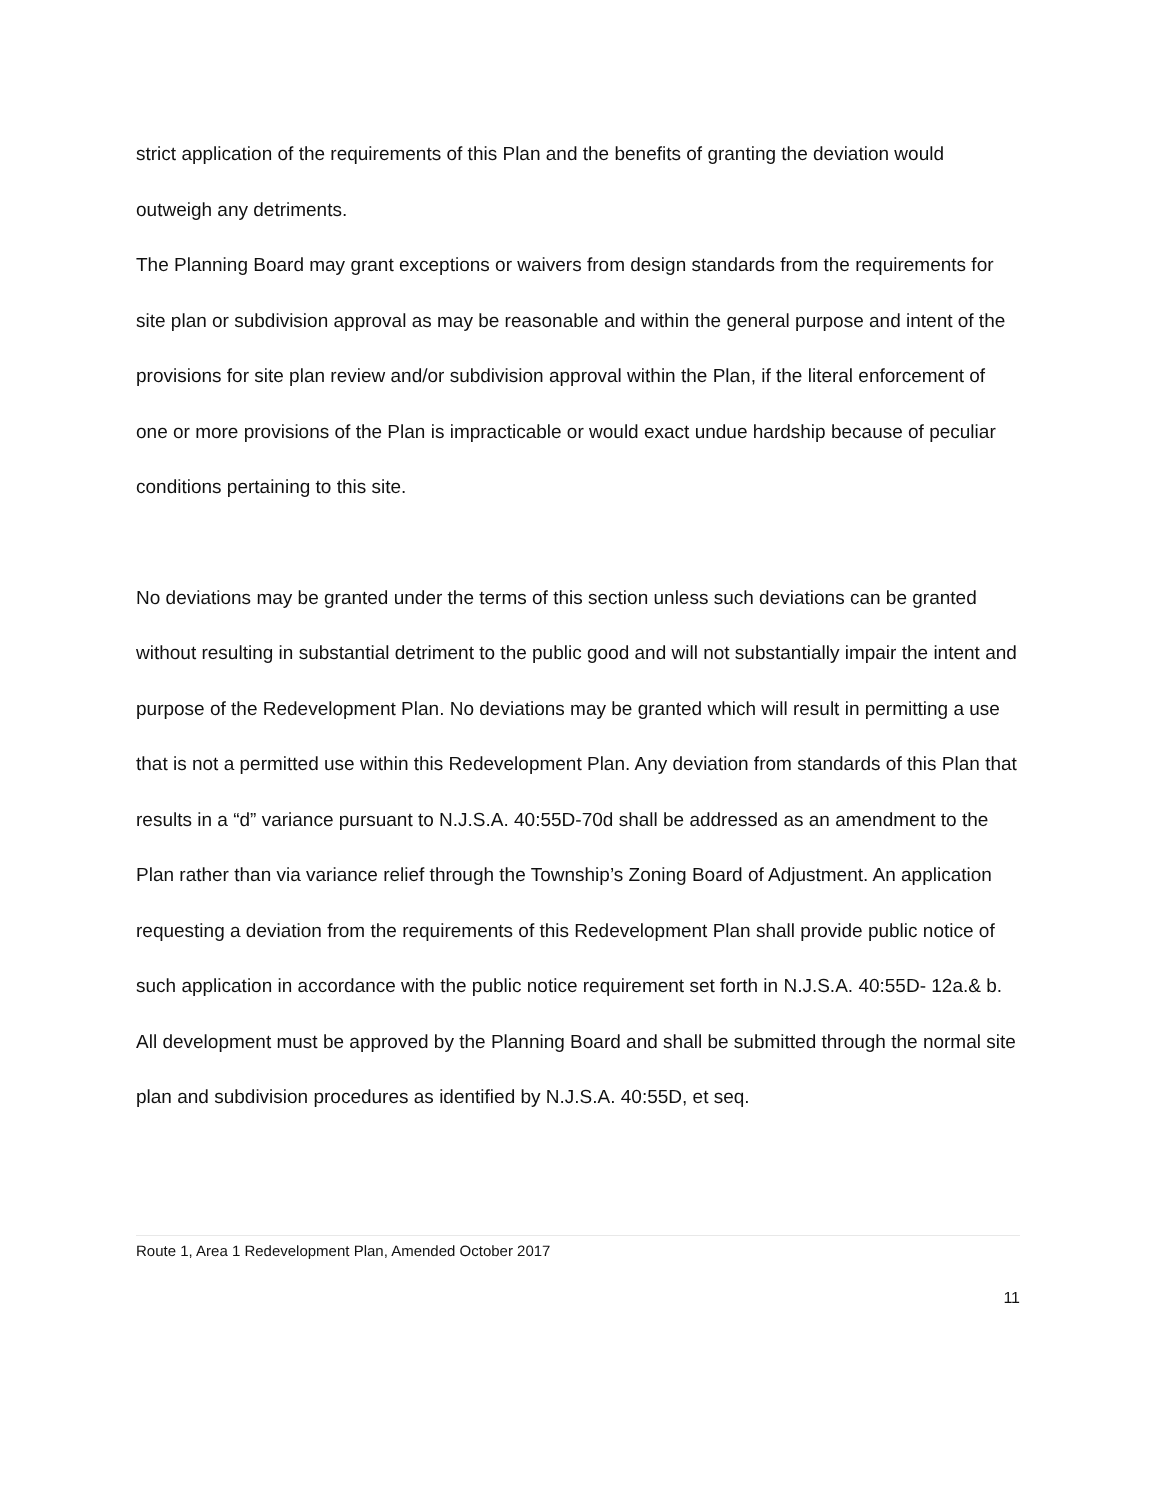strict application of the requirements of this Plan and the benefits of granting the deviation would outweigh any detriments.
The Planning Board may grant exceptions or waivers from design standards from the requirements for site plan or subdivision approval as may be reasonable and within the general purpose and intent of the provisions for site plan review and/or subdivision approval within the Plan, if the literal enforcement of one or more provisions of the Plan is impracticable or would exact undue hardship because of peculiar conditions pertaining to this site.
No deviations may be granted under the terms of this section unless such deviations can be granted without resulting in substantial detriment to the public good and will not substantially impair the intent and purpose of the Redevelopment Plan. No deviations may be granted which will result in permitting a use that is not a permitted use within this Redevelopment Plan. Any deviation from standards of this Plan that results in a “d” variance pursuant to N.J.S.A. 40:55D-70d shall be addressed as an amendment to the Plan rather than via variance relief through the Township’s Zoning Board of Adjustment. An application requesting a deviation from the requirements of this Redevelopment Plan shall provide public notice of such application in accordance with the public notice requirement set forth in N.J.S.A. 40:55D- 12a.& b. All development must be approved by the Planning Board and shall be submitted through the normal site plan and subdivision procedures as identified by N.J.S.A. 40:55D, et seq.
Route 1, Area 1 Redevelopment Plan, Amended October 2017
11